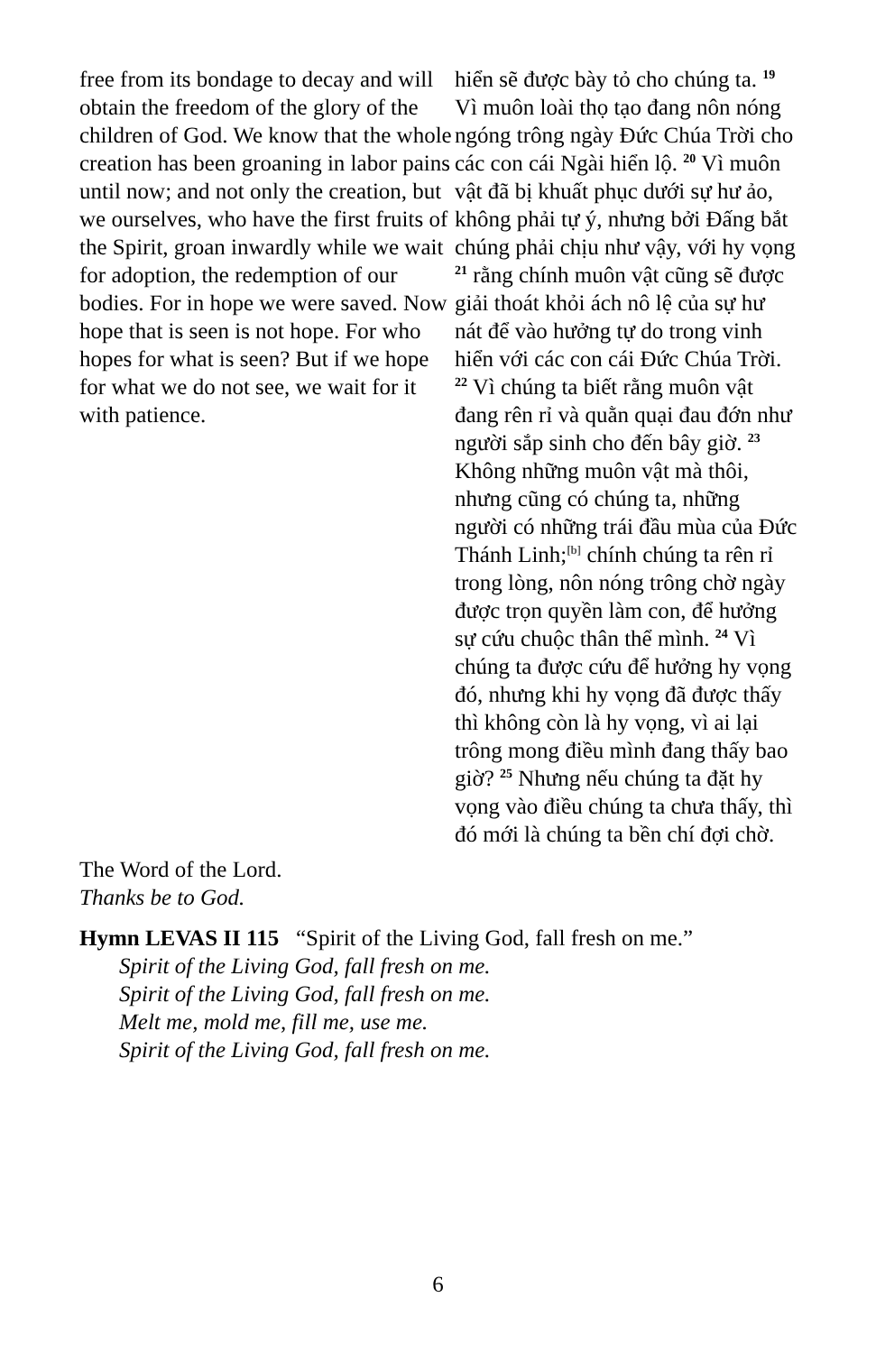free from its bondage to decay and will obtain the freedom of the glory of the children of God. We know that the whole creation has been groaning in labor pains until now; and not only the creation, but we ourselves, who have the first fruits of the Spirit, groan inwardly while we wait for adoption, the redemption of our bodies. For in hope we were saved. Now hope that is seen is not hope. For who hopes for what is seen? But if we hope for what we do not see, we wait for it with patience.
hiển sẽ được bày tỏ cho chúng ta. <sup>19</sup> Vì muôn loài thọ tạo đang nôn nóng ngóng trông ngày Đức Chúa Trời cho các con cái Ngài hiển lộ. <sup>20</sup> Vì muôn vật đã bị khuất phục dưới sự hư ảo, không phải tự ý, nhưng bởi Đấng bắt chúng phải chịu như vậy, với hy vọng <sup>21</sup> rằng chính muôn vật cũng sẽ được giải thoát khỏi ách nô lệ của sự hư nát để vào hưởng tự do trong vinh hiển với các con cái Đức Chúa Trời. <sup>22</sup> Vì chúng ta biết rằng muôn vật đang rên rỉ và quằn quại đau đớn như người sắp sinh cho đến bây giờ. <sup>23</sup> Không những muôn vật mà thôi, nhưng cũng có chúng ta, những người có những trái đầu mùa của Đức Thánh Linh;<sup>[b]</sup> chính chúng ta rên rỉ trong lòng, nôn nóng trông chờ ngày được trọn quyền làm con, để hưởng sự cứu chuộc thân thể mình. <sup>24</sup> Vì chúng ta được cứu để hưởng hy vọng đó, nhưng khi hy vọng đã được thấy thì không còn là hy vọng, vì ai lại trông mong điều mình đang thấy bao giờ? <sup>25</sup> Nhưng nếu chúng ta đặt hy vọng vào điều chúng ta chưa thấy, thì đó mới là chúng ta bền chí đợi chờ.
The Word of the Lord.
Thanks be to God.
Hymn LEVAS II 115 “Spirit of the Living God, fall fresh on me.”
Spirit of the Living God, fall fresh on me.
Spirit of the Living God, fall fresh on me.
Melt me, mold me, fill me, use me.
Spirit of the Living God, fall fresh on me.
6